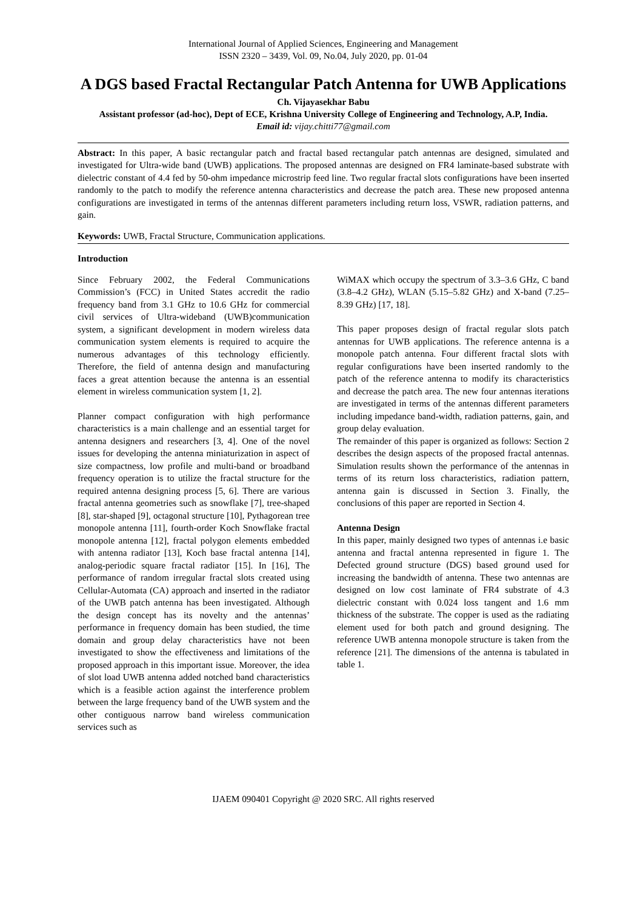International Journal of Applied Sciences, Engineering and Management
ISSN 2320 – 3439, Vol. 09, No.04, July 2020, pp. 01-04
A DGS based Fractal Rectangular Patch Antenna for UWB Applications
Ch. Vijayasekhar Babu
Assistant professor (ad-hoc), Dept of ECE, Krishna University College of Engineering and Technology, A.P, India.
Email id: vijay.chitti77@gmail.com
Abstract: In this paper, A basic rectangular patch and fractal based rectangular patch antennas are designed, simulated and investigated for Ultra-wide band (UWB) applications. The proposed antennas are designed on FR4 laminate-based substrate with dielectric constant of 4.4 fed by 50-ohm impedance microstrip feed line. Two regular fractal slots configurations have been inserted randomly to the patch to modify the reference antenna characteristics and decrease the patch area. These new proposed antenna configurations are investigated in terms of the antennas different parameters including return loss, VSWR, radiation patterns, and gain.
Keywords: UWB, Fractal Structure, Communication applications.
Introduction
Since February 2002, the Federal Communications Commission’s (FCC) in United States accredit the radio frequency band from 3.1 GHz to 10.6 GHz for commercial civil services of Ultra-wideband (UWB)communication system, a significant development in modern wireless data communication system elements is required to acquire the numerous advantages of this technology efficiently. Therefore, the field of antenna design and manufacturing faces a great attention because the antenna is an essential element in wireless communication system [1, 2].
Planner compact configuration with high performance characteristics is a main challenge and an essential target for antenna designers and researchers [3, 4]. One of the novel issues for developing the antenna miniaturization in aspect of size compactness, low profile and multi-band or broadband frequency operation is to utilize the fractal structure for the required antenna designing process [5, 6]. There are various fractal antenna geometries such as snowflake [7], tree-shaped [8], star-shaped [9], octagonal structure [10], Pythagorean tree monopole antenna [11], fourth-order Koch Snowflake fractal monopole antenna [12], fractal polygon elements embedded with antenna radiator [13], Koch base fractal antenna [14], analog-periodic square fractal radiator [15]. In [16], The performance of random irregular fractal slots created using Cellular-Automata (CA) approach and inserted in the radiator of the UWB patch antenna has been investigated. Although the design concept has its novelty and the antennas’ performance in frequency domain has been studied, the time domain and group delay characteristics have not been investigated to show the effectiveness and limitations of the proposed approach in this important issue. Moreover, the idea of slot load UWB antenna added notched band characteristics which is a feasible action against the interference problem between the large frequency band of the UWB system and the other contiguous narrow band wireless communication services such as
WiMAX which occupy the spectrum of 3.3–3.6 GHz, C band (3.8–4.2 GHz), WLAN (5.15–5.82 GHz) and X-band (7.25–8.39 GHz) [17, 18].
This paper proposes design of fractal regular slots patch antennas for UWB applications. The reference antenna is a monopole patch antenna. Four different fractal slots with regular configurations have been inserted randomly to the patch of the reference antenna to modify its characteristics and decrease the patch area. The new four antennas iterations are investigated in terms of the antennas different parameters including impedance band-width, radiation patterns, gain, and group delay evaluation.
The remainder of this paper is organized as follows: Section 2 describes the design aspects of the proposed fractal antennas. Simulation results shown the performance of the antennas in terms of its return loss characteristics, radiation pattern, antenna gain is discussed in Section 3. Finally, the conclusions of this paper are reported in Section 4.
Antenna Design
In this paper, mainly designed two types of antennas i.e basic antenna and fractal antenna represented in figure 1. The Defected ground structure (DGS) based ground used for increasing the bandwidth of antenna. These two antennas are designed on low cost laminate of FR4 substrate of 4.3 dielectric constant with 0.024 loss tangent and 1.6 mm thickness of the substrate. The copper is used as the radiating element used for both patch and ground designing. The reference UWB antenna monopole structure is taken from the reference [21]. The dimensions of the antenna is tabulated in table 1.
IJAEM 090401 Copyright @ 2020 SRC. All rights reserved